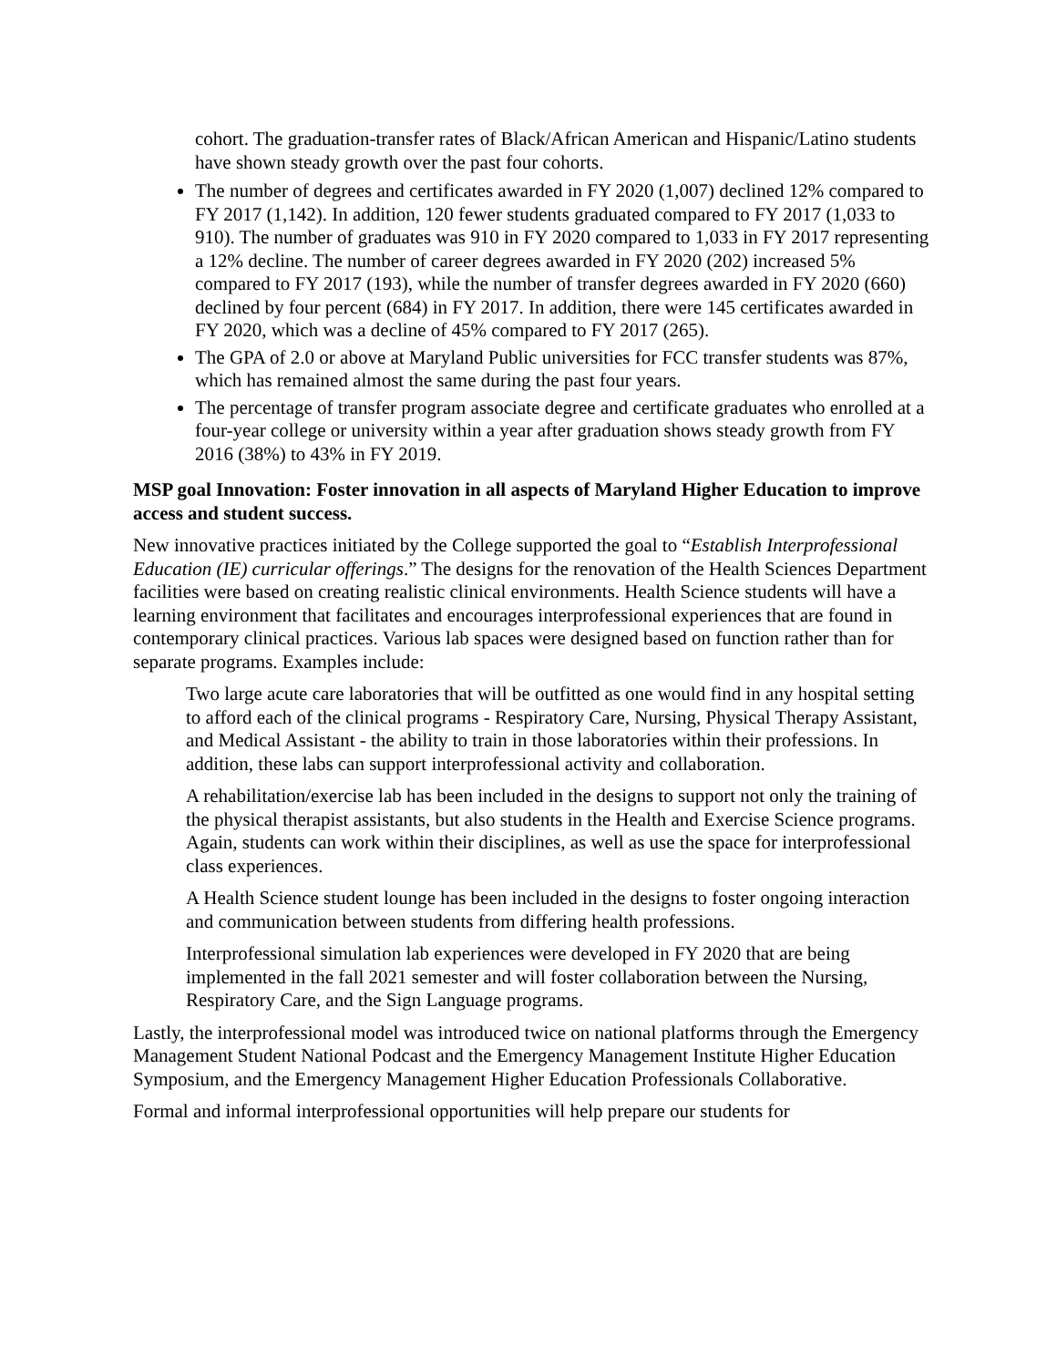cohort. The graduation-transfer rates of Black/African American and Hispanic/Latino students have shown steady growth over the past four cohorts.
The number of degrees and certificates awarded in FY 2020 (1,007) declined 12% compared to FY 2017 (1,142). In addition, 120 fewer students graduated compared to FY 2017 (1,033 to 910). The number of graduates was 910 in FY 2020 compared to 1,033 in FY 2017 representing a 12% decline. The number of career degrees awarded in FY 2020 (202) increased 5% compared to FY 2017 (193), while the number of transfer degrees awarded in FY 2020 (660) declined by four percent (684) in FY 2017. In addition, there were 145 certificates awarded in FY 2020, which was a decline of 45% compared to FY 2017 (265).
The GPA of 2.0 or above at Maryland Public universities for FCC transfer students was 87%, which has remained almost the same during the past four years.
The percentage of transfer program associate degree and certificate graduates who enrolled at a four-year college or university within a year after graduation shows steady growth from FY 2016 (38%) to 43% in FY 2019.
MSP goal Innovation: Foster innovation in all aspects of Maryland Higher Education to improve access and student success.
New innovative practices initiated by the College supported the goal to “Establish Interprofessional Education (IE) curricular offerings.” The designs for the renovation of the Health Sciences Department facilities were based on creating realistic clinical environments. Health Science students will have a learning environment that facilitates and encourages interprofessional experiences that are found in contemporary clinical practices. Various lab spaces were designed based on function rather than for separate programs. Examples include:
Two large acute care laboratories that will be outfitted as one would find in any hospital setting to afford each of the clinical programs - Respiratory Care, Nursing, Physical Therapy Assistant, and Medical Assistant - the ability to train in those laboratories within their professions. In addition, these labs can support interprofessional activity and collaboration.
A rehabilitation/exercise lab has been included in the designs to support not only the training of the physical therapist assistants, but also students in the Health and Exercise Science programs. Again, students can work within their disciplines, as well as use the space for interprofessional class experiences.
A Health Science student lounge has been included in the designs to foster ongoing interaction and communication between students from differing health professions.
Interprofessional simulation lab experiences were developed in FY 2020 that are being implemented in the fall 2021 semester and will foster collaboration between the Nursing, Respiratory Care, and the Sign Language programs.
Lastly, the interprofessional model was introduced twice on national platforms through the Emergency Management Student National Podcast and the Emergency Management Institute Higher Education Symposium, and the Emergency Management Higher Education Professionals Collaborative.
Formal and informal interprofessional opportunities will help prepare our students for